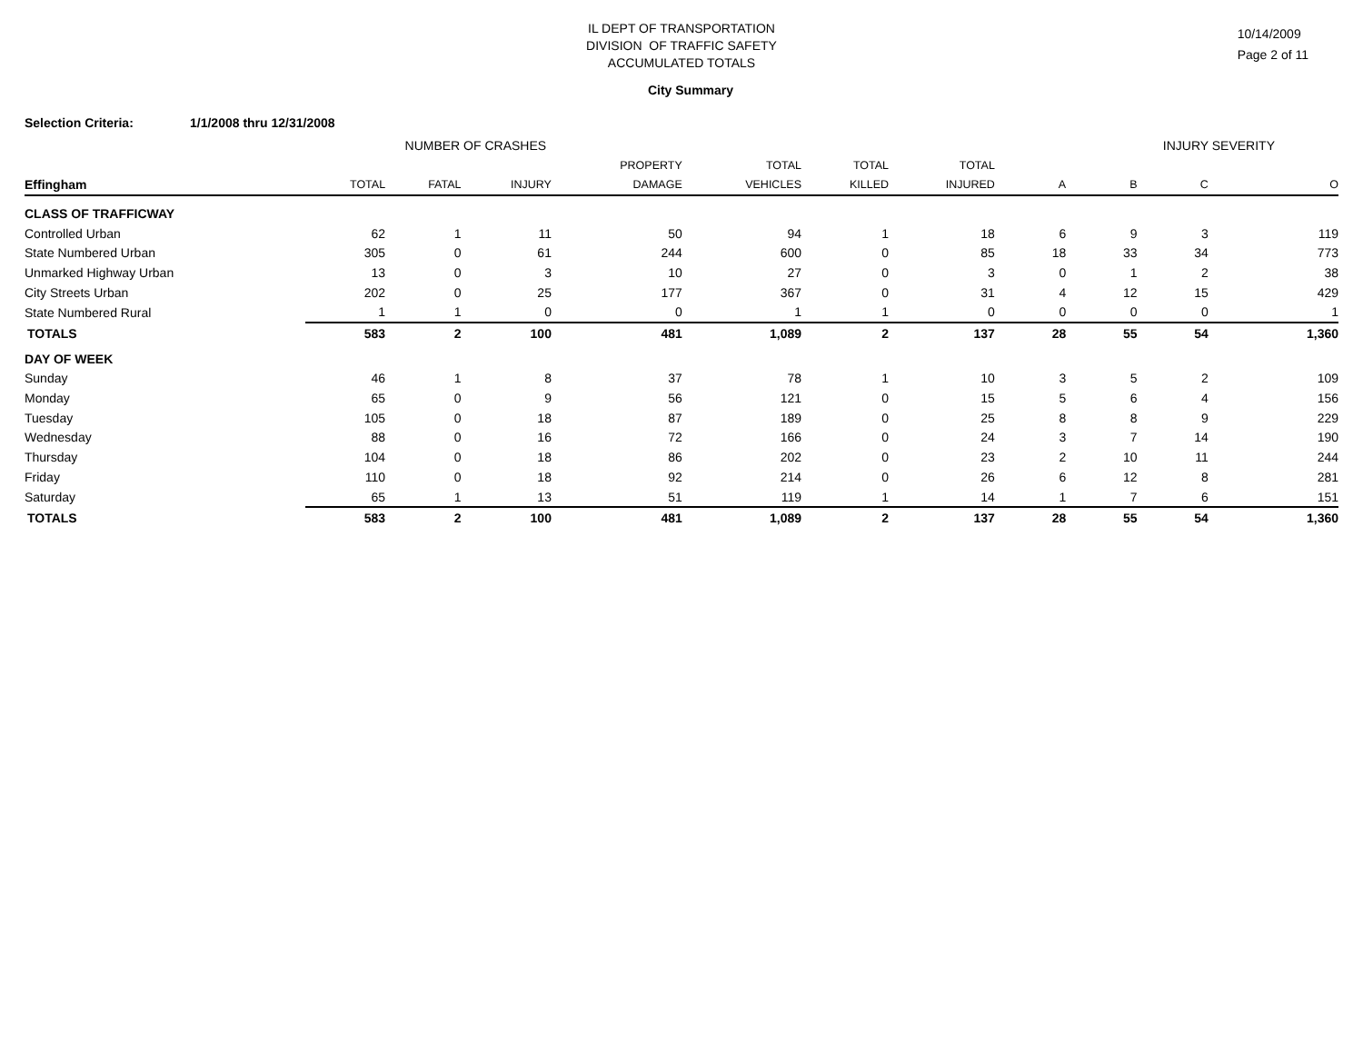IL DEPT OF TRANSPORTATION
DIVISION OF TRAFFIC SAFETY
ACCUMULATED TOTALS
10/14/2009
Page 2 of 11
City Summary
Selection Criteria: 1/1/2008 thru 12/31/2008
| | NUMBER OF CRASHES | | | | | | | INJURY SEVERITY | | | |
| --- | --- | --- | --- | --- | --- | --- | --- | --- | --- | --- | --- |
| | | | | PROPERTY | TOTAL | TOTAL | TOTAL | | | | |
| Effingham | TOTAL | FATAL | INJURY | DAMAGE | VEHICLES | KILLED | INJURED | A | B | C | O |
| CLASS OF TRAFFICWAY | | | | | | | | | | | |
| Controlled Urban | 62 | 1 | 11 | 50 | 94 | 1 | 18 | 6 | 9 | 3 | 119 |
| State Numbered Urban | 305 | 0 | 61 | 244 | 600 | 0 | 85 | 18 | 33 | 34 | 773 |
| Unmarked Highway Urban | 13 | 0 | 3 | 10 | 27 | 0 | 3 | 0 | 1 | 2 | 38 |
| City Streets Urban | 202 | 0 | 25 | 177 | 367 | 0 | 31 | 4 | 12 | 15 | 429 |
| State Numbered Rural | 1 | 1 | 0 | 0 | 1 | 1 | 0 | 0 | 0 | 0 | 1 |
| TOTALS | 583 | 2 | 100 | 481 | 1,089 | 2 | 137 | 28 | 55 | 54 | 1,360 |
| DAY OF WEEK | | | | | | | | | | | |
| Sunday | 46 | 1 | 8 | 37 | 78 | 1 | 10 | 3 | 5 | 2 | 109 |
| Monday | 65 | 0 | 9 | 56 | 121 | 0 | 15 | 5 | 6 | 4 | 156 |
| Tuesday | 105 | 0 | 18 | 87 | 189 | 0 | 25 | 8 | 8 | 9 | 229 |
| Wednesday | 88 | 0 | 16 | 72 | 166 | 0 | 24 | 3 | 7 | 14 | 190 |
| Thursday | 104 | 0 | 18 | 86 | 202 | 0 | 23 | 2 | 10 | 11 | 244 |
| Friday | 110 | 0 | 18 | 92 | 214 | 0 | 26 | 6 | 12 | 8 | 281 |
| Saturday | 65 | 1 | 13 | 51 | 119 | 1 | 14 | 1 | 7 | 6 | 151 |
| TOTALS | 583 | 2 | 100 | 481 | 1,089 | 2 | 137 | 28 | 55 | 54 | 1,360 |